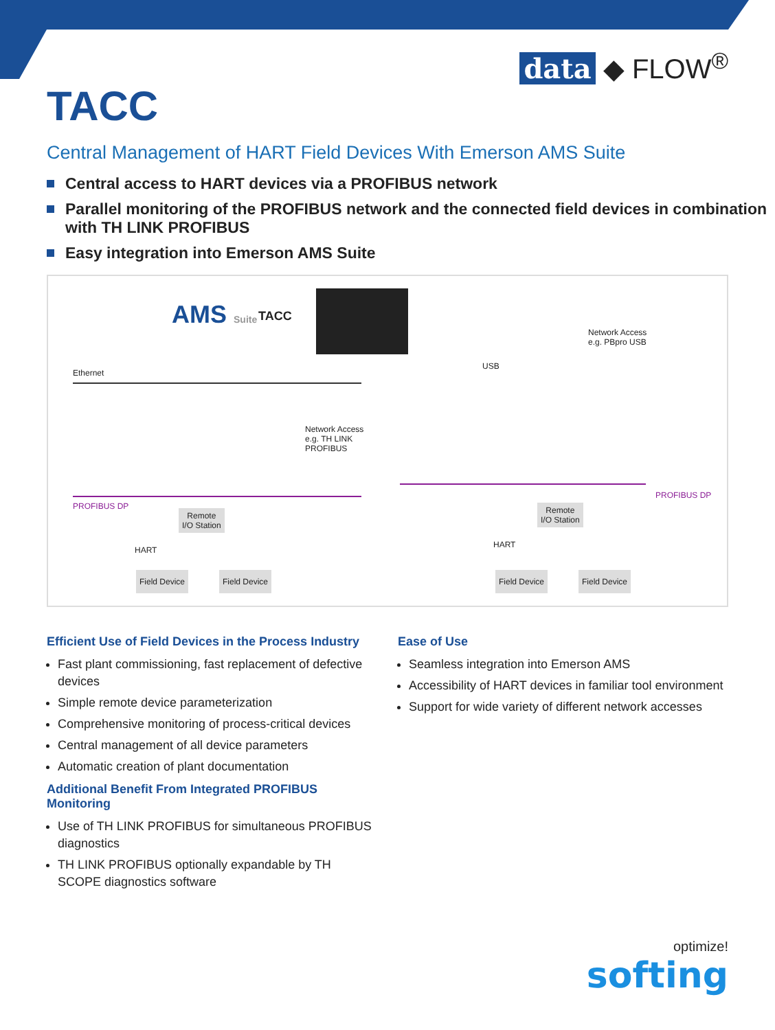data ◆ FLOW<sup>®</sup>
TACC
Central Management of HART Field Devices With Emerson AMS Suite
Central access to HART devices via a PROFIBUS network
Parallel monitoring of the PROFIBUS network and the connected field devices in combination with TH LINK PROFIBUS
Easy integration into Emerson AMS Suite
AMS Suite TACC
Ethernet
USB
Network Access
e.g. PBpro USB
Network Access
e.g. TH LINK
PROFIBUS
PROFIBUS DP
PROFIBUS DP
Remote
I/O Station
Remote
I/O Station
HART
HART
Field Device Field Device Field Device Field Device
Efficient Use of Field Devices in the Process Industry
Fast plant commissioning, fast replacement of defective devices
Simple remote device parameterization
Comprehensive monitoring of process-critical devices
Central management of all device parameters
Automatic creation of plant documentation
Additional Benefit From Integrated PROFIBUS Monitoring
Use of TH LINK PROFIBUS for simultaneous PROFIBUS diagnostics
TH LINK PROFIBUS optionally expandable by TH SCOPE diagnostics software
Ease of Use
Seamless integration into Emerson AMS
Accessibility of HART devices in familiar tool environment
Support for wide variety of different network accesses
optimize!
softing